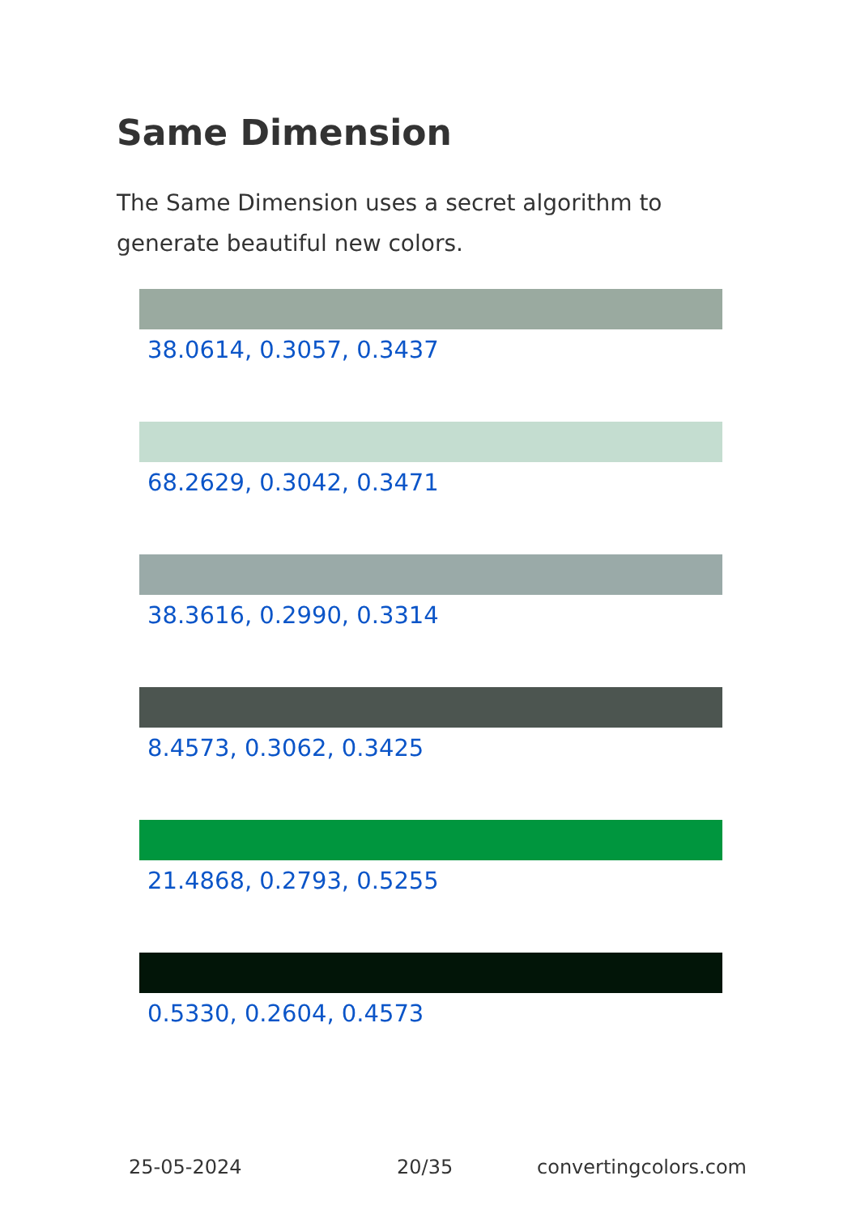Same Dimension
The Same Dimension uses a secret algorithm to generate beautiful new colors.
38.0614, 0.3057, 0.3437
68.2629, 0.3042, 0.3471
38.3616, 0.2990, 0.3314
8.4573, 0.3062, 0.3425
21.4868, 0.2793, 0.5255
0.5330, 0.2604, 0.4573
25-05-2024 20/35 convertingcolors.com